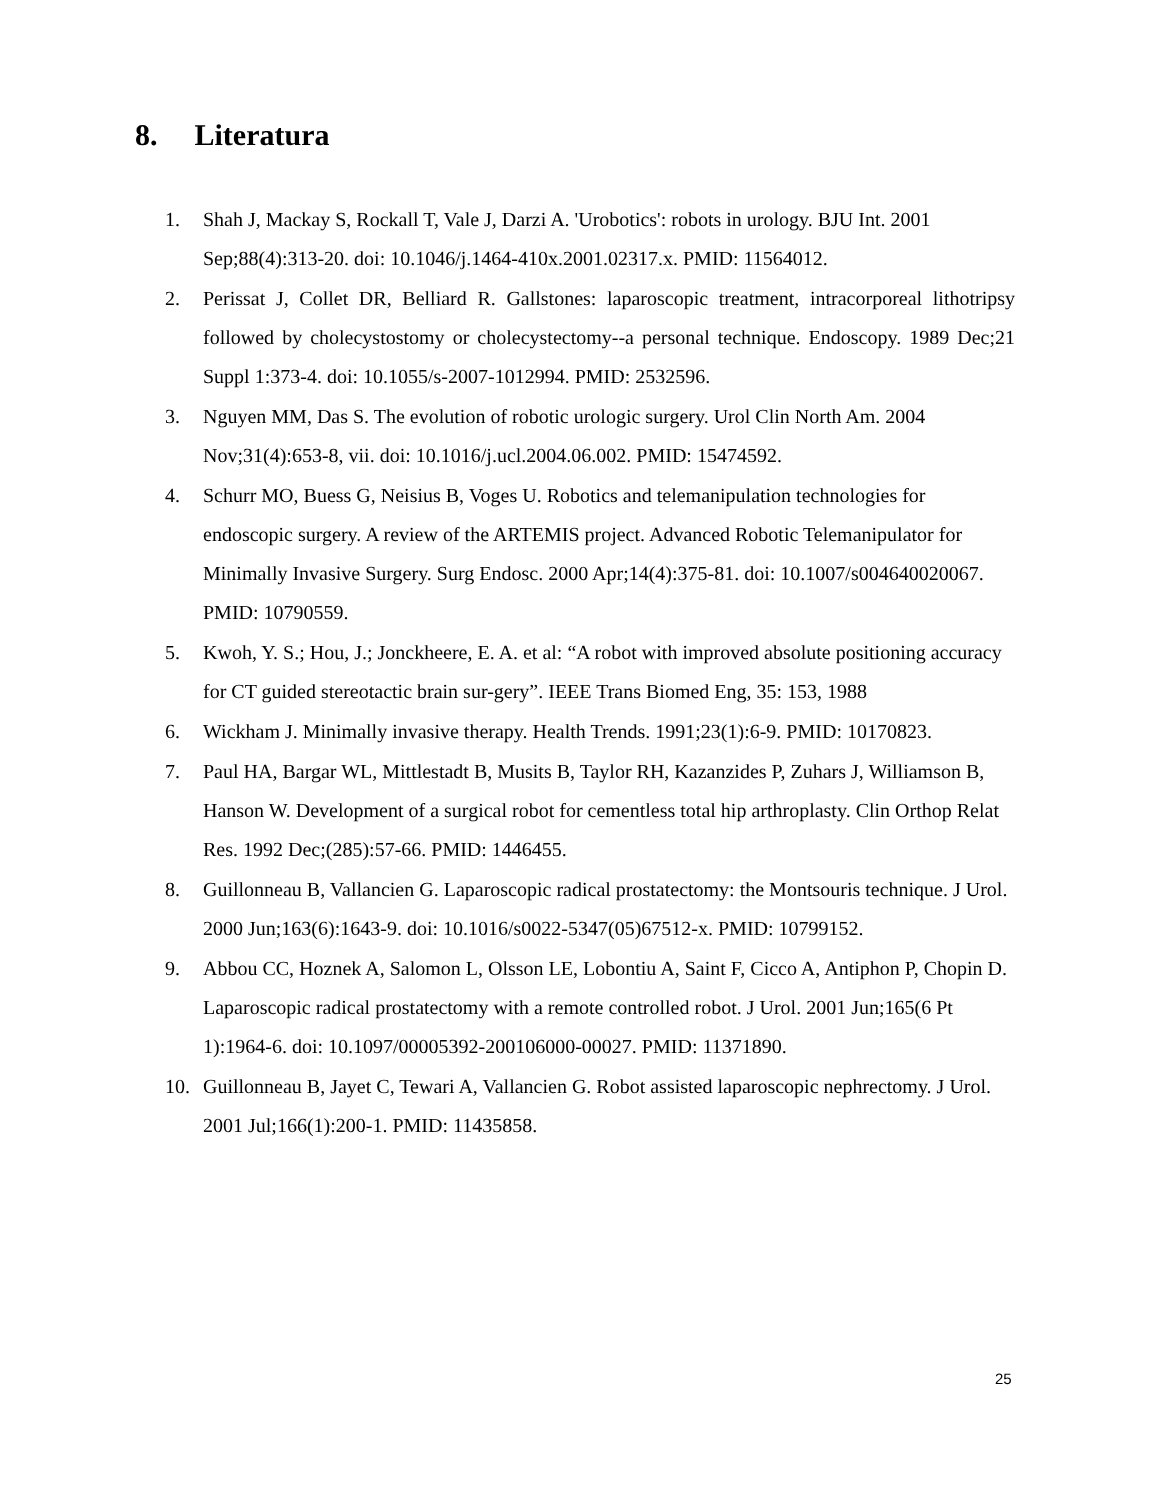8. Literatura
1. Shah J, Mackay S, Rockall T, Vale J, Darzi A. 'Urobotics': robots in urology. BJU Int. 2001 Sep;88(4):313-20. doi: 10.1046/j.1464-410x.2001.02317.x. PMID: 11564012.
2. Perissat J, Collet DR, Belliard R. Gallstones: laparoscopic treatment, intracorporeal lithotripsy followed by cholecystostomy or cholecystectomy--a personal technique. Endoscopy. 1989 Dec;21 Suppl 1:373-4. doi: 10.1055/s-2007-1012994. PMID: 2532596.
3. Nguyen MM, Das S. The evolution of robotic urologic surgery. Urol Clin North Am. 2004 Nov;31(4):653-8, vii. doi: 10.1016/j.ucl.2004.06.002. PMID: 15474592.
4. Schurr MO, Buess G, Neisius B, Voges U. Robotics and telemanipulation technologies for endoscopic surgery. A review of the ARTEMIS project. Advanced Robotic Telemanipulator for Minimally Invasive Surgery. Surg Endosc. 2000 Apr;14(4):375-81. doi: 10.1007/s004640020067. PMID: 10790559.
5. Kwoh, Y. S.; Hou, J.; Jonckheere, E. A. et al: “A robot with improved absolute positioning accuracy for CT guided stereotactic brain sur-gery”. IEEE Trans Biomed Eng, 35: 153, 1988
6. Wickham J. Minimally invasive therapy. Health Trends. 1991;23(1):6-9. PMID: 10170823.
7. Paul HA, Bargar WL, Mittlestadt B, Musits B, Taylor RH, Kazanzides P, Zuhars J, Williamson B, Hanson W. Development of a surgical robot for cementless total hip arthroplasty. Clin Orthop Relat Res. 1992 Dec;(285):57-66. PMID: 1446455.
8. Guillonneau B, Vallancien G. Laparoscopic radical prostatectomy: the Montsouris technique. J Urol. 2000 Jun;163(6):1643-9. doi: 10.1016/s0022-5347(05)67512-x. PMID: 10799152.
9. Abbou CC, Hoznek A, Salomon L, Olsson LE, Lobontiu A, Saint F, Cicco A, Antiphon P, Chopin D. Laparoscopic radical prostatectomy with a remote controlled robot. J Urol. 2001 Jun;165(6 Pt 1):1964-6. doi: 10.1097/00005392-200106000-00027. PMID: 11371890.
10. Guillonneau B, Jayet C, Tewari A, Vallancien G. Robot assisted laparoscopic nephrectomy. J Urol. 2001 Jul;166(1):200-1. PMID: 11435858.
25